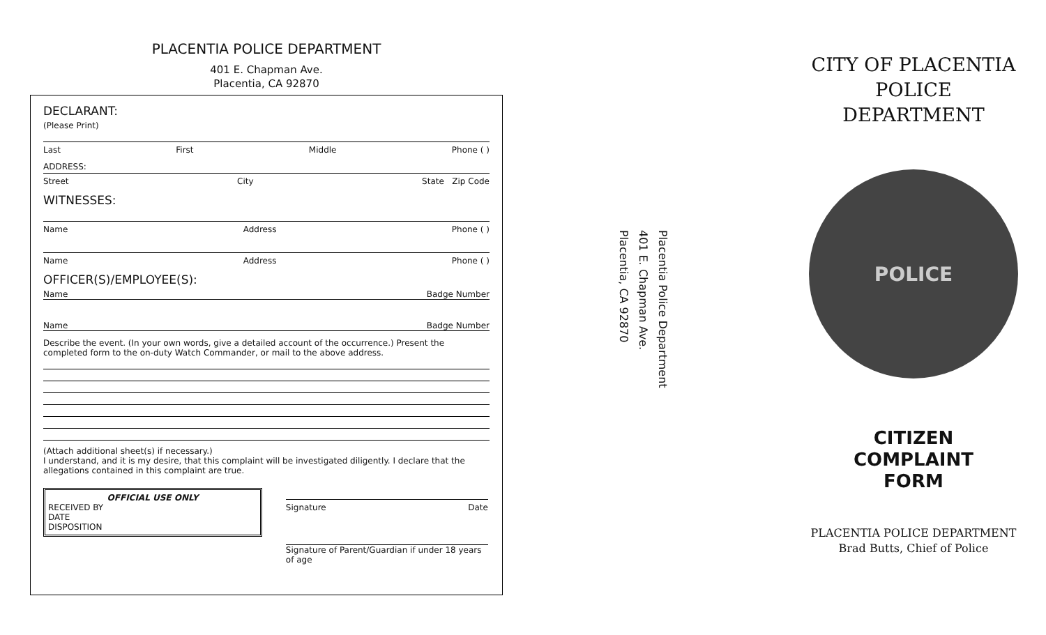PLACENTIA POLICE DEPARTMENT
401 E. Chapman Ave.
Placentia, CA 92870
DECLARANT:
(Please Print)
Last First Middle Phone ( )
ADDRESS:
Street City State Zip Code
WITNESSES:
Name Address Phone ( )
Name Address Phone ( )
OFFICER(S)/EMPLOYEE(S):
Name Badge Number
Name Badge Number
Describe the event. (In your own words, give a detailed account of the occurrence.) Present the completed form to the on-duty Watch Commander, or mail to the above address.
(Attach additional sheet(s) if necessary.)
I understand, and it is my desire, that this complaint will be investigated diligently. I declare that the allegations contained in this complaint are true.
OFFICIAL USE ONLY
RECEIVED BY
DATE
DISPOSITION
Signature Date
Signature of Parent/Guardian if under 18 years of age
Placentia Police Department
401 E. Chapman Ave.
Placentia, CA 92870
CITY OF PLACENTIA
POLICE
DEPARTMENT
POLICE
CITIZEN
COMPLAINT
FORM
PLACENTIA POLICE DEPARTMENT
Brad Butts, Chief of Police